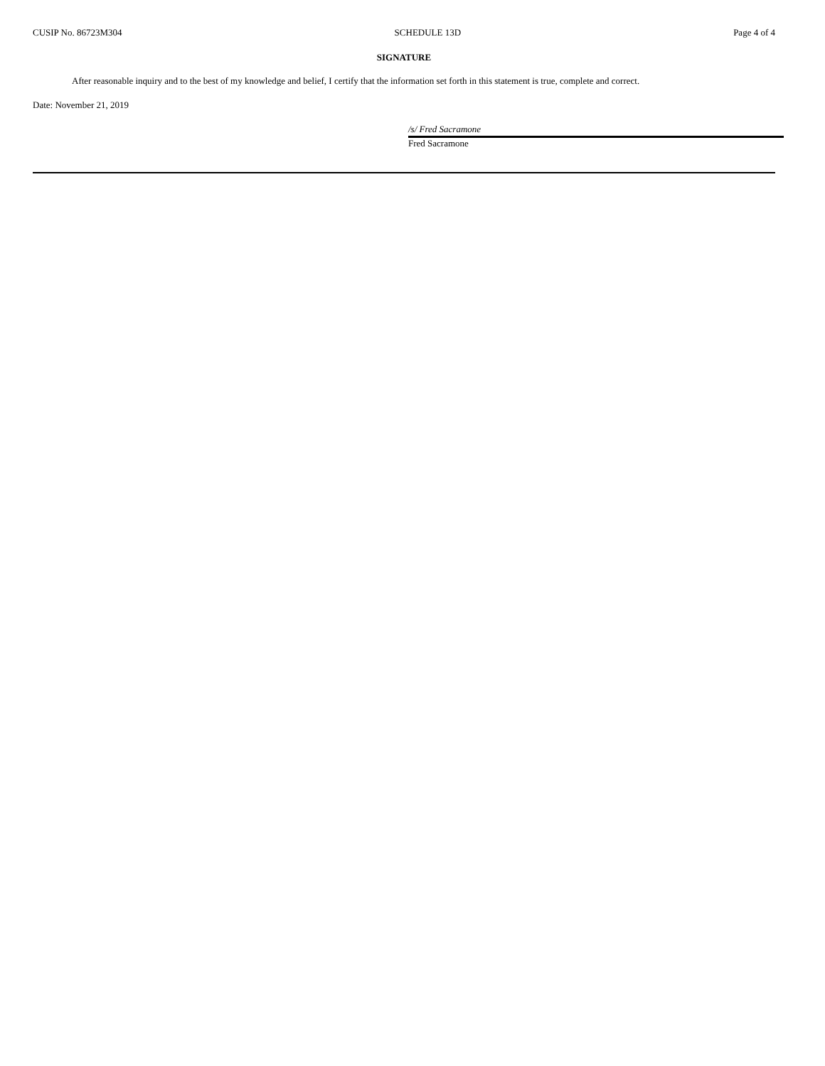CUSIP No. 86723M304 SCHEDULE 13D Page 4 of 4
SIGNATURE
After reasonable inquiry and to the best of my knowledge and belief, I certify that the information set forth in this statement is true, complete and correct.
Date: November 21, 2019
/s/ Fred Sacramone
Fred Sacramone